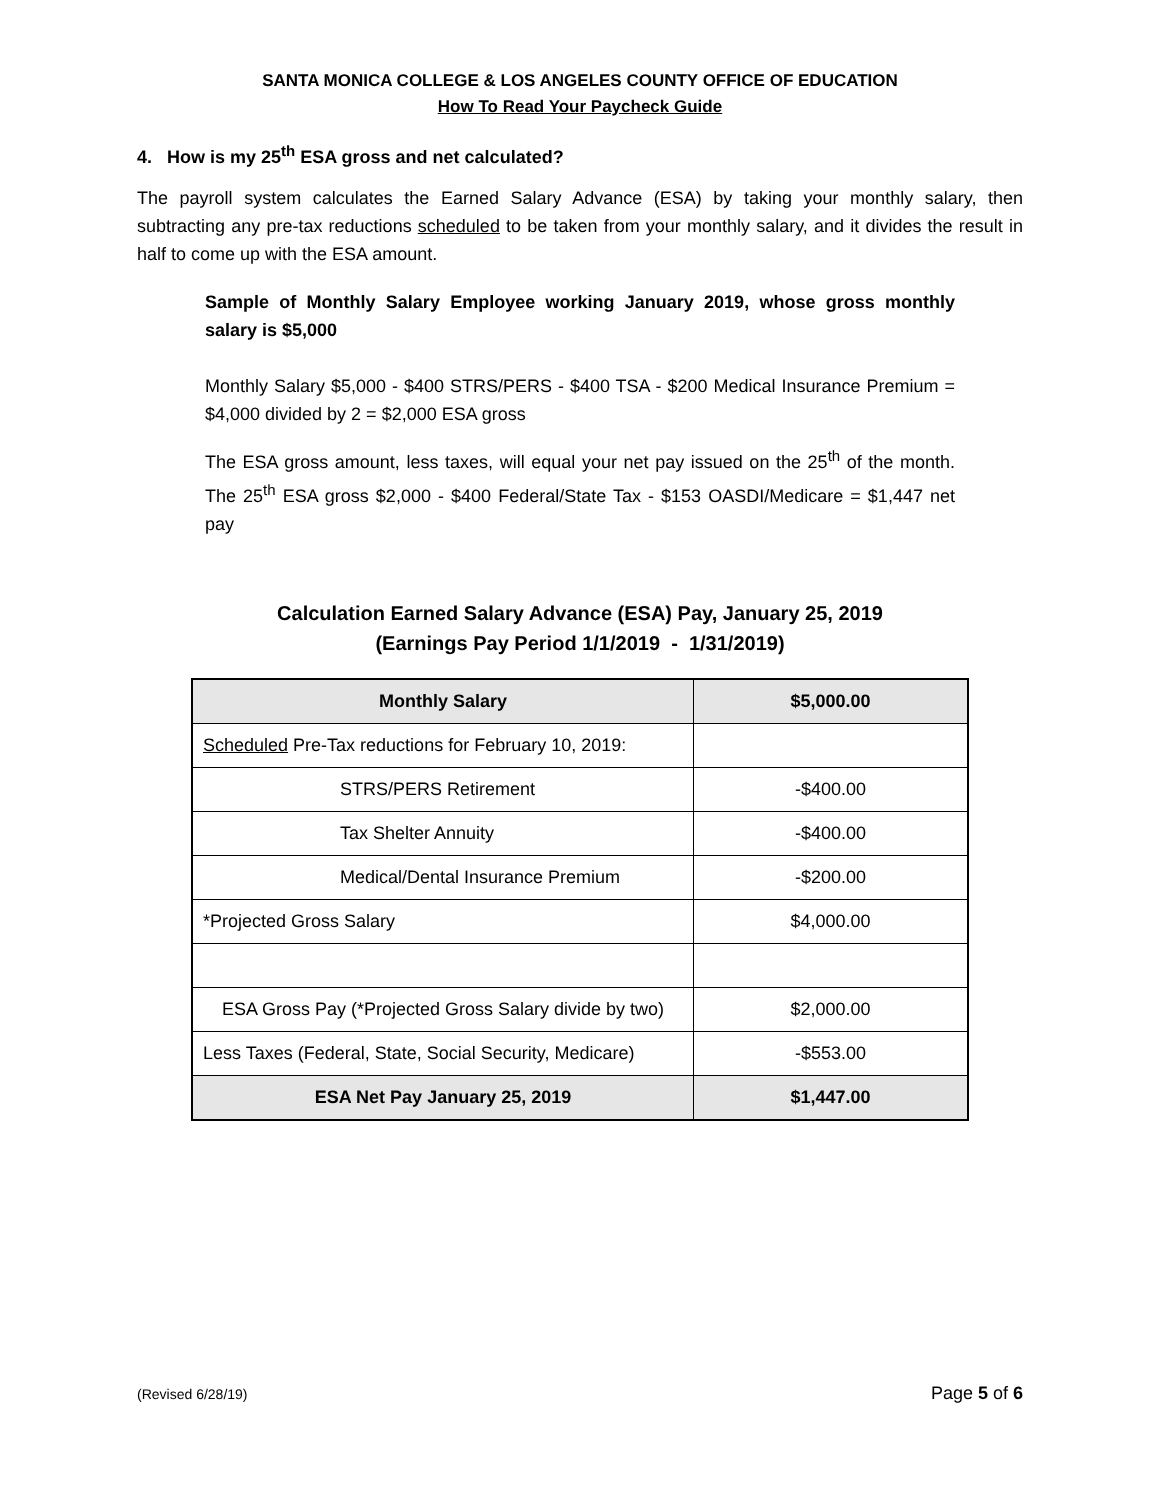SANTA MONICA COLLEGE & LOS ANGELES COUNTY OFFICE OF EDUCATION
How To Read Your Paycheck Guide
4. How is my 25<sup>th</sup> ESA gross and net calculated?
The payroll system calculates the Earned Salary Advance (ESA) by taking your monthly salary, then subtracting any pre-tax reductions scheduled to be taken from your monthly salary, and it divides the result in half to come up with the ESA amount.
Sample of Monthly Salary Employee working January 2019, whose gross monthly salary is $5,000
Monthly Salary $5,000 - $400 STRS/PERS - $400 TSA - $200 Medical Insurance Premium = $4,000 divided by 2 = $2,000 ESA gross
The ESA gross amount, less taxes, will equal your net pay issued on the 25<sup>th</sup> of the month. The 25<sup>th</sup> ESA gross $2,000 - $400 Federal/State Tax - $153 OASDI/Medicare = $1,447 net pay
Calculation Earned Salary Advance (ESA) Pay, January 25, 2019
(Earnings Pay Period 1/1/2019 - 1/31/2019)
| Monthly Salary | $5,000.00 |
| --- | --- |
| Scheduled Pre-Tax reductions for February 10, 2019: | |
| STRS/PERS Retirement | -$400.00 |
| Tax Shelter Annuity | -$400.00 |
| Medical/Dental Insurance Premium | -$200.00 |
| *Projected Gross Salary | $4,000.00 |
| ESA Gross Pay (*Projected Gross Salary divide by two) | $2,000.00 |
| Less Taxes (Federal, State, Social Security, Medicare) | -$553.00 |
| ESA Net Pay January 25, 2019 | $1,447.00 |
(Revised 6/28/19) Page 5 of 6